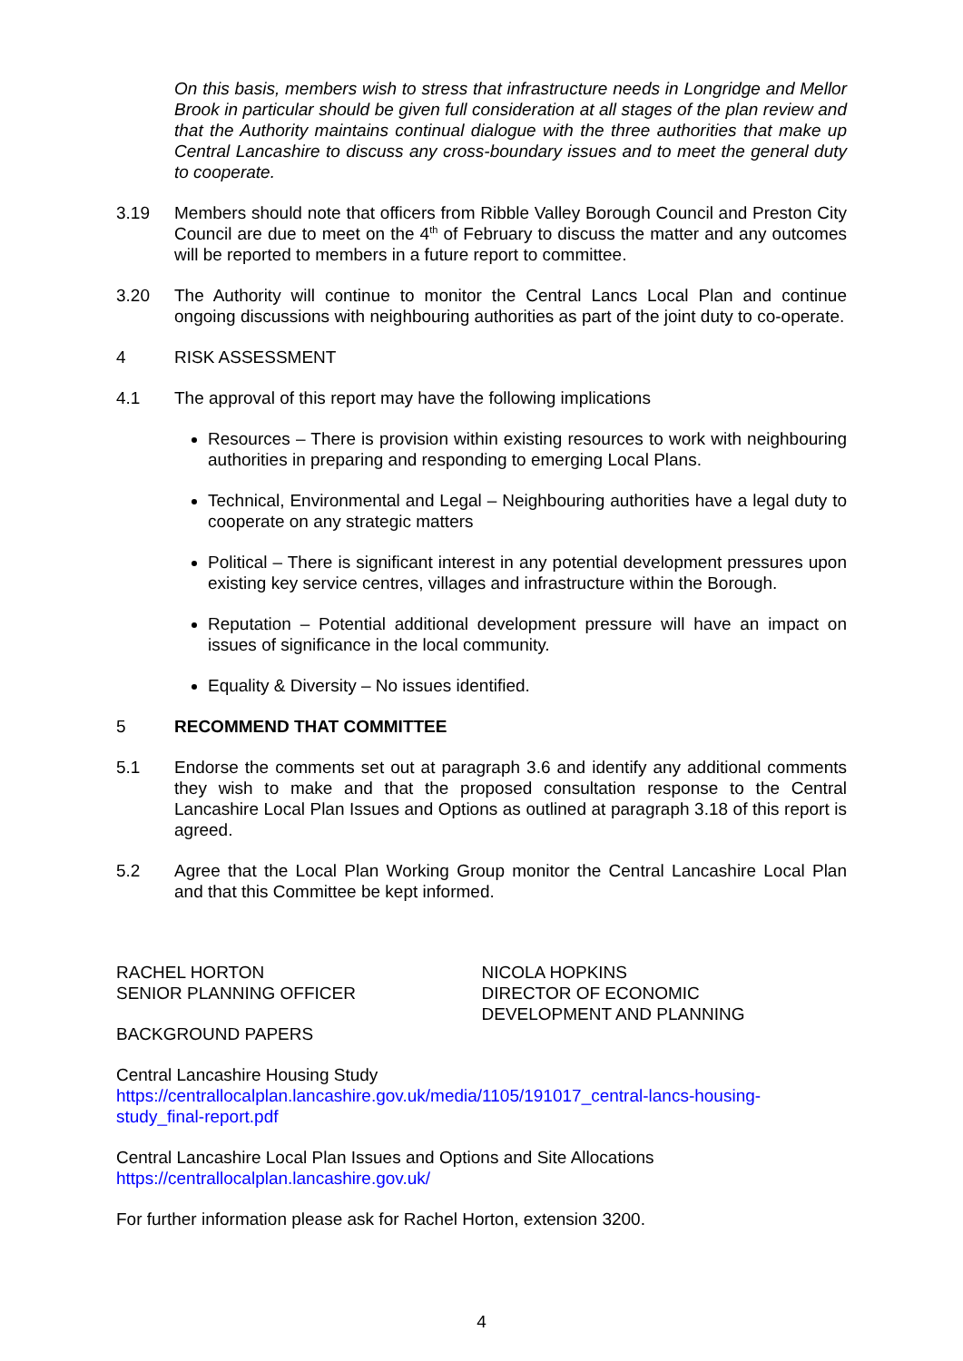On this basis, members wish to stress that infrastructure needs in Longridge and Mellor Brook in particular should be given full consideration at all stages of the plan review and that the Authority maintains continual dialogue with the three authorities that make up Central Lancashire to discuss any cross-boundary issues and to meet the general duty to cooperate.
3.19 Members should note that officers from Ribble Valley Borough Council and Preston City Council are due to meet on the 4<sup>th</sup> of February to discuss the matter and any outcomes will be reported to members in a future report to committee.
3.20 The Authority will continue to monitor the Central Lancs Local Plan and continue ongoing discussions with neighbouring authorities as part of the joint duty to co-operate.
4 RISK ASSESSMENT
4.1 The approval of this report may have the following implications
Resources – There is provision within existing resources to work with neighbouring authorities in preparing and responding to emerging Local Plans.
Technical, Environmental and Legal – Neighbouring authorities have a legal duty to cooperate on any strategic matters
Political – There is significant interest in any potential development pressures upon existing key service centres, villages and infrastructure within the Borough.
Reputation – Potential additional development pressure will have an impact on issues of significance in the local community.
Equality & Diversity – No issues identified.
5 RECOMMEND THAT COMMITTEE
5.1 Endorse the comments set out at paragraph 3.6 and identify any additional comments they wish to make and that the proposed consultation response to the Central Lancashire Local Plan Issues and Options as outlined at paragraph 3.18 of this report is agreed.
5.2 Agree that the Local Plan Working Group monitor the Central Lancashire Local Plan and that this Committee be kept informed.
RACHEL HORTON
SENIOR PLANNING OFFICER
NICOLA HOPKINS
DIRECTOR OF ECONOMIC
DEVELOPMENT AND PLANNING
BACKGROUND PAPERS
Central Lancashire Housing Study
https://centrallocalplan.lancashire.gov.uk/media/1105/191017_central-lancs-housing-study_final-report.pdf
Central Lancashire Local Plan Issues and Options and Site Allocations
https://centrallocalplan.lancashire.gov.uk/
For further information please ask for Rachel Horton, extension 3200.
4